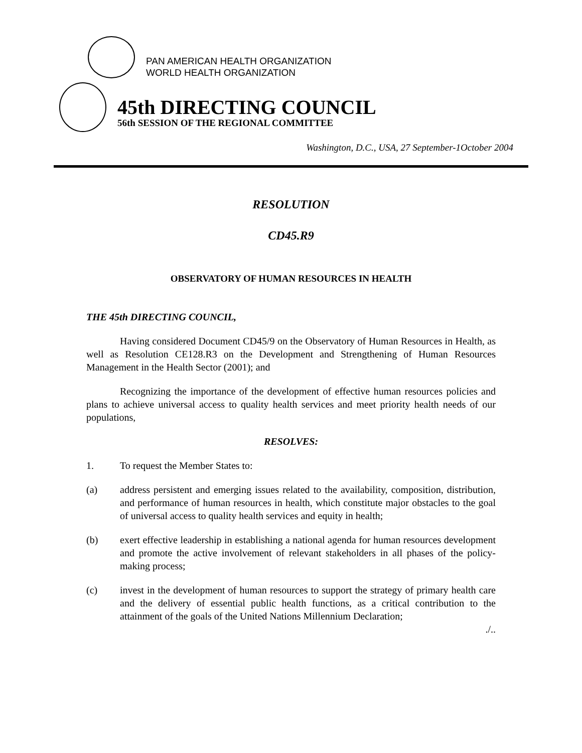PAN AMERICAN HEALTH ORGANIZATION
WORLD HEALTH ORGANIZATION
45th DIRECTING COUNCIL
56th SESSION OF THE REGIONAL COMMITTEE
Washington, D.C., USA, 27 September-1October 2004
RESOLUTION
CD45.R9
OBSERVATORY OF HUMAN RESOURCES IN HEALTH
THE 45th DIRECTING COUNCIL,
Having considered Document CD45/9 on the Observatory of Human Resources in Health, as well as Resolution CE128.R3 on the Development and Strengthening of Human Resources Management in the Health Sector (2001); and
Recognizing the importance of the development of effective human resources policies and plans to achieve universal access to quality health services and meet priority health needs of our populations,
RESOLVES:
1. To request the Member States to:
(a) address persistent and emerging issues related to the availability, composition, distribution, and performance of human resources in health, which constitute major obstacles to the goal of universal access to quality health services and equity in health;
(b) exert effective leadership in establishing a national agenda for human resources development and promote the active involvement of relevant stakeholders in all phases of the policy-making process;
(c) invest in the development of human resources to support the strategy of primary health care and the delivery of essential public health functions, as a critical contribution to the attainment of the goals of the United Nations Millennium Declaration;
./..